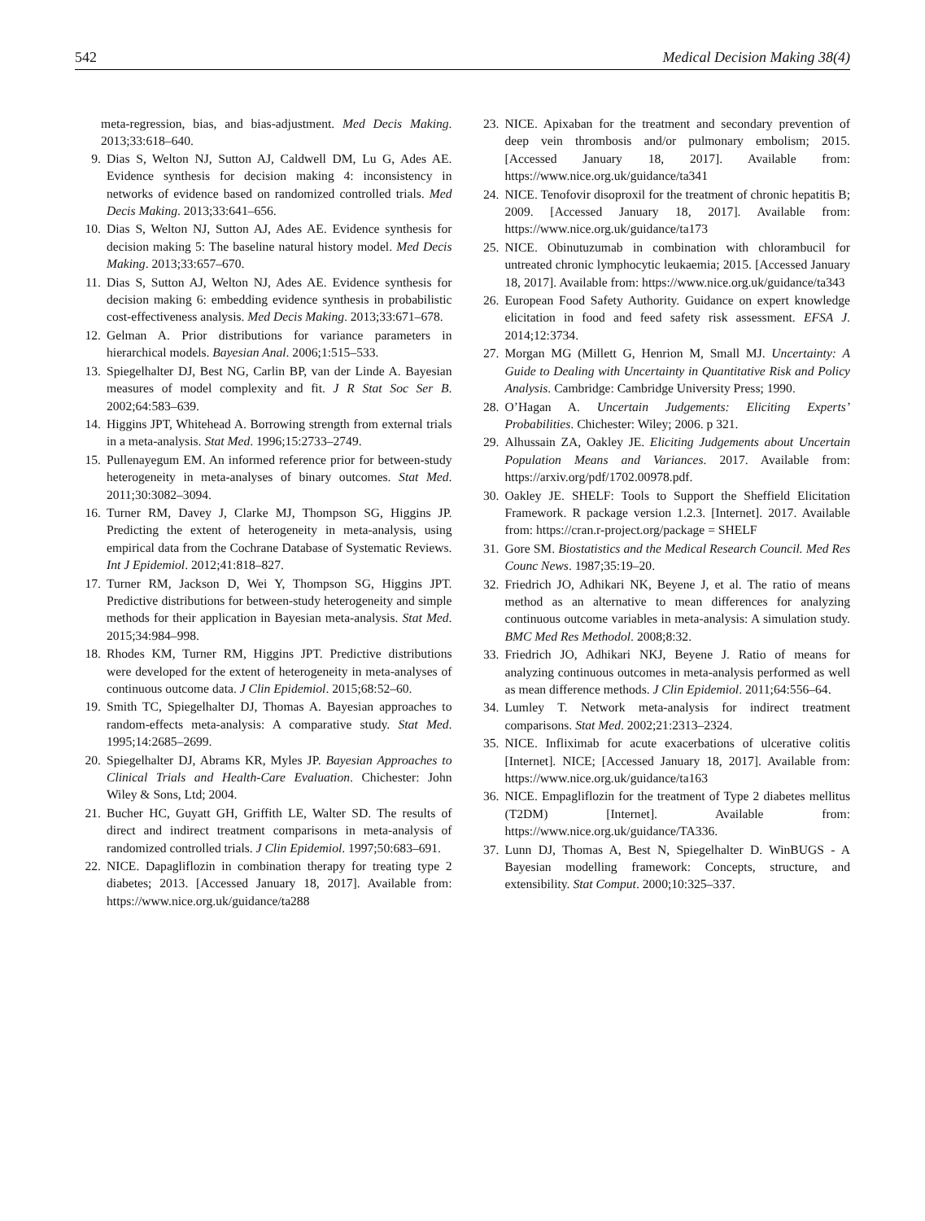542 Medical Decision Making 38(4)
meta-regression, bias, and bias-adjustment. Med Decis Making. 2013;33:618–640.
9. Dias S, Welton NJ, Sutton AJ, Caldwell DM, Lu G, Ades AE. Evidence synthesis for decision making 4: inconsistency in networks of evidence based on randomized controlled trials. Med Decis Making. 2013;33:641–656.
10. Dias S, Welton NJ, Sutton AJ, Ades AE. Evidence synthesis for decision making 5: The baseline natural history model. Med Decis Making. 2013;33:657–670.
11. Dias S, Sutton AJ, Welton NJ, Ades AE. Evidence synthesis for decision making 6: embedding evidence synthesis in probabilistic cost-effectiveness analysis. Med Decis Making. 2013;33:671–678.
12. Gelman A. Prior distributions for variance parameters in hierarchical models. Bayesian Anal. 2006;1:515–533.
13. Spiegelhalter DJ, Best NG, Carlin BP, van der Linde A. Bayesian measures of model complexity and fit. J R Stat Soc Ser B. 2002;64:583–639.
14. Higgins JPT, Whitehead A. Borrowing strength from external trials in a meta-analysis. Stat Med. 1996;15:2733–2749.
15. Pullenayegum EM. An informed reference prior for between-study heterogeneity in meta-analyses of binary outcomes. Stat Med. 2011;30:3082–3094.
16. Turner RM, Davey J, Clarke MJ, Thompson SG, Higgins JP. Predicting the extent of heterogeneity in meta-analysis, using empirical data from the Cochrane Database of Systematic Reviews. Int J Epidemiol. 2012;41:818–827.
17. Turner RM, Jackson D, Wei Y, Thompson SG, Higgins JPT. Predictive distributions for between-study heterogeneity and simple methods for their application in Bayesian meta-analysis. Stat Med. 2015;34:984–998.
18. Rhodes KM, Turner RM, Higgins JPT. Predictive distributions were developed for the extent of heterogeneity in meta-analyses of continuous outcome data. J Clin Epidemiol. 2015;68:52–60.
19. Smith TC, Spiegelhalter DJ, Thomas A. Bayesian approaches to random-effects meta-analysis: A comparative study. Stat Med. 1995;14:2685–2699.
20. Spiegelhalter DJ, Abrams KR, Myles JP. Bayesian Approaches to Clinical Trials and Health-Care Evaluation. Chichester: John Wiley & Sons, Ltd; 2004.
21. Bucher HC, Guyatt GH, Griffith LE, Walter SD. The results of direct and indirect treatment comparisons in meta-analysis of randomized controlled trials. J Clin Epidemiol. 1997;50:683–691.
22. NICE. Dapagliflozin in combination therapy for treating type 2 diabetes; 2013. [Accessed January 18, 2017]. Available from: https://www.nice.org.uk/guidance/ta288
23. NICE. Apixaban for the treatment and secondary prevention of deep vein thrombosis and/or pulmonary embolism; 2015. [Accessed January 18, 2017]. Available from: https://www.nice.org.uk/guidance/ta341
24. NICE. Tenofovir disoproxil for the treatment of chronic hepatitis B; 2009. [Accessed January 18, 2017]. Available from: https://www.nice.org.uk/guidance/ta173
25. NICE. Obinutuzumab in combination with chlorambucil for untreated chronic lymphocytic leukaemia; 2015. [Accessed January 18, 2017]. Available from: https://www.nice.org.uk/guidance/ta343
26. European Food Safety Authority. Guidance on expert knowledge elicitation in food and feed safety risk assessment. EFSA J. 2014;12:3734.
27. Morgan MG (Millett G, Henrion M, Small MJ. Uncertainty: A Guide to Dealing with Uncertainty in Quantitative Risk and Policy Analysis. Cambridge: Cambridge University Press; 1990.
28. O’Hagan A. Uncertain Judgements: Eliciting Experts’ Probabilities. Chichester: Wiley; 2006. p 321.
29. Alhussain ZA, Oakley JE. Eliciting Judgements about Uncertain Population Means and Variances. 2017. Available from: https://arxiv.org/pdf/1702.00978.pdf.
30. Oakley JE. SHELF: Tools to Support the Sheffield Elicitation Framework. R package version 1.2.3. [Internet]. 2017. Available from: https://cran.r-project.org/package = SHELF
31. Gore SM. Biostatistics and the Medical Research Council. Med Res Counc News. 1987;35:19–20.
32. Friedrich JO, Adhikari NK, Beyene J, et al. The ratio of means method as an alternative to mean differences for analyzing continuous outcome variables in meta-analysis: A simulation study. BMC Med Res Methodol. 2008;8:32.
33. Friedrich JO, Adhikari NKJ, Beyene J. Ratio of means for analyzing continuous outcomes in meta-analysis performed as well as mean difference methods. J Clin Epidemiol. 2011;64:556–64.
34. Lumley T. Network meta-analysis for indirect treatment comparisons. Stat Med. 2002;21:2313–2324.
35. NICE. Infliximab for acute exacerbations of ulcerative colitis [Internet]. NICE; [Accessed January 18, 2017]. Available from: https://www.nice.org.uk/guidance/ta163
36. NICE. Empagliflozin for the treatment of Type 2 diabetes mellitus (T2DM) [Internet]. Available from: https://www.nice.org.uk/guidance/TA336.
37. Lunn DJ, Thomas A, Best N, Spiegelhalter D. WinBUGS - A Bayesian modelling framework: Concepts, structure, and extensibility. Stat Comput. 2000;10:325–337.